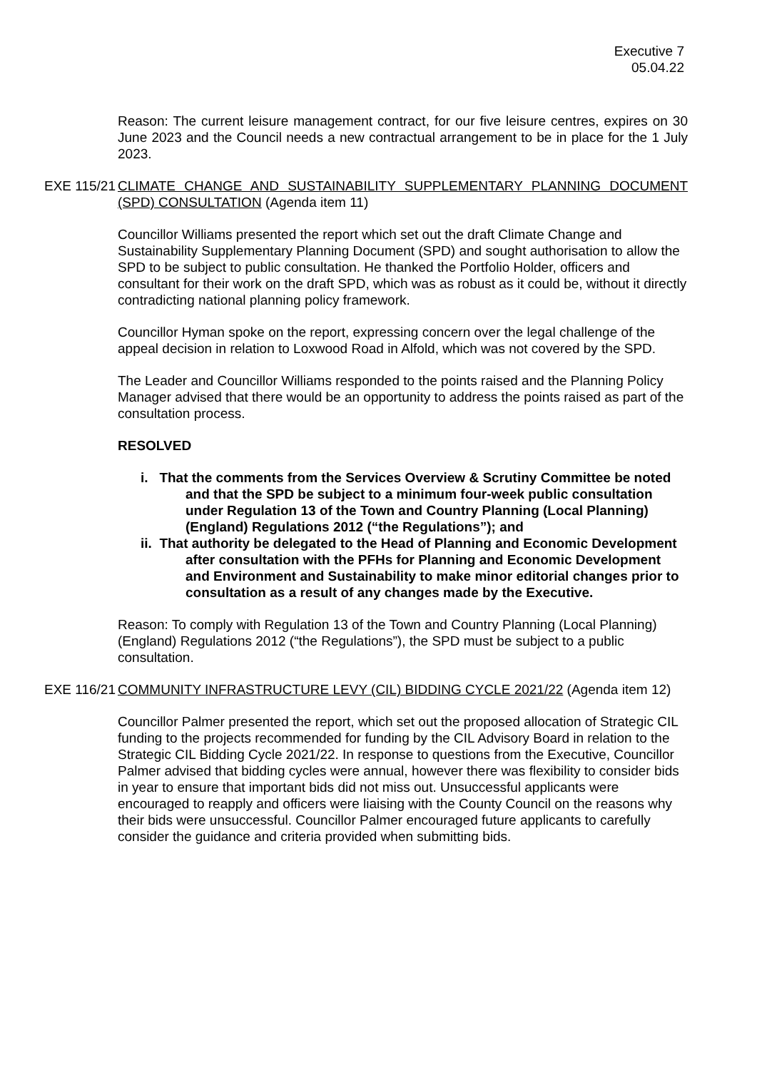Executive 7
05.04.22
Reason: The current leisure management contract, for our five leisure centres, expires on 30 June 2023 and the Council needs a new contractual arrangement to be in place for the 1 July 2023.
EXE 115/21
CLIMATE CHANGE AND SUSTAINABILITY SUPPLEMENTARY PLANNING DOCUMENT (SPD) CONSULTATION (Agenda item 11)
Councillor Williams presented the report which set out the draft Climate Change and Sustainability Supplementary Planning Document (SPD) and sought authorisation to allow the SPD to be subject to public consultation. He thanked the Portfolio Holder, officers and consultant for their work on the draft SPD, which was as robust as it could be, without it directly contradicting national planning policy framework.
Councillor Hyman spoke on the report, expressing concern over the legal challenge of the appeal decision in relation to Loxwood Road in Alfold, which was not covered by the SPD.
The Leader and Councillor Williams responded to the points raised and the Planning Policy Manager advised that there would be an opportunity to address the points raised as part of the consultation process.
RESOLVED
i. That the comments from the Services Overview & Scrutiny Committee be noted and that the SPD be subject to a minimum four-week public consultation under Regulation 13 of the Town and Country Planning (Local Planning) (England) Regulations 2012 (“the Regulations”); and
ii. That authority be delegated to the Head of Planning and Economic Development after consultation with the PFHs for Planning and Economic Development and Environment and Sustainability to make minor editorial changes prior to consultation as a result of any changes made by the Executive.
Reason: To comply with Regulation 13 of the Town and Country Planning (Local Planning) (England) Regulations 2012 (“the Regulations”), the SPD must be subject to a public consultation.
EXE 116/21
COMMUNITY INFRASTRUCTURE LEVY (CIL) BIDDING CYCLE 2021/22 (Agenda item 12)
Councillor Palmer presented the report, which set out the proposed allocation of Strategic CIL funding to the projects recommended for funding by the CIL Advisory Board in relation to the Strategic CIL Bidding Cycle 2021/22. In response to questions from the Executive, Councillor Palmer advised that bidding cycles were annual, however there was flexibility to consider bids in year to ensure that important bids did not miss out. Unsuccessful applicants were encouraged to reapply and officers were liaising with the County Council on the reasons why their bids were unsuccessful. Councillor Palmer encouraged future applicants to carefully consider the guidance and criteria provided when submitting bids.